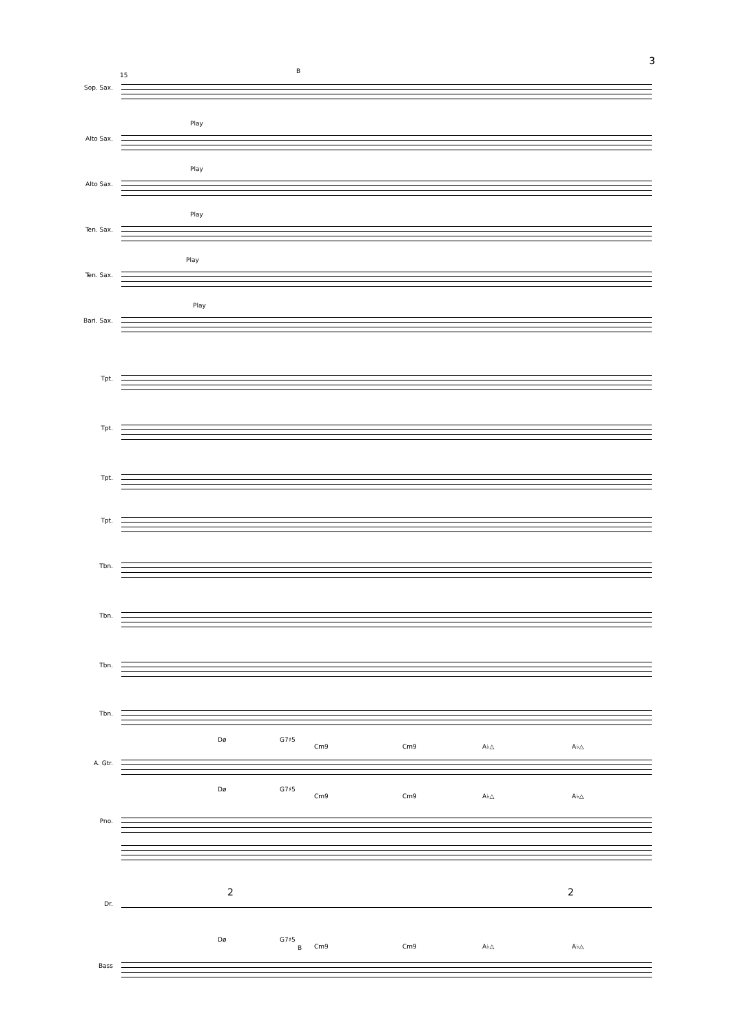3
15
B
Sop. Sax.
Alto Sax.
Play
Alto Sax.
Play
Ten. Sax.
Play
Ten. Sax.
Play
Bari. Sax.
Play
Tpt.
Tpt.
Tpt.
Tpt.
Tbn.
Tbn.
Tbn.
Tbn.
Dø G7♯5
Cm9 Cm9 A♭△ A♭△
A. Gtr.
Dø G7♯5
Cm9 Cm9 A♭△ A♭△
Pno.
Dr.
2 2
Dø G7♯5
B Cm9 Cm9 A♭△ A♭△
Bass